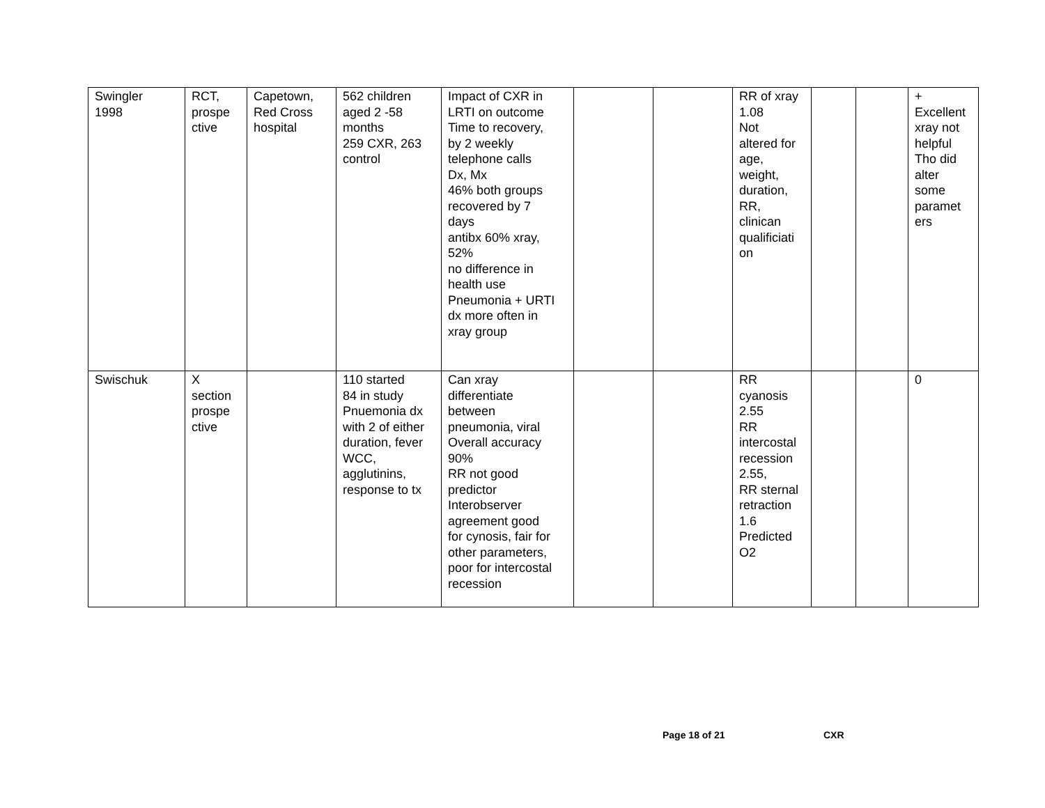| Swingler 1998 | RCT, prospe ctive | Capetown, Red Cross hospital | 562 children aged 2 -58 months 259 CXR, 263 control | Impact of CXR in LRTI on outcome Time to recovery, by 2 weekly telephone calls Dx, Mx 46% both groups recovered by 7 days antibx 60% xray, 52% no difference in health use Pneumonia + URTI dx more often in xray group | | | RR of xray 1.08 Not altered for age, weight, duration, RR, clinican qualificiati on | | | + Excellent xray not helpful Tho did alter some paramet ers |
| Swischuk | X section prospe ctive | | 110 started 84 in study Pnuemonia dx with 2 of either duration, fever WCC, agglutinins, response to tx | Can xray differentiate between pneumonia, viral Overall accuracy 90% RR not good predictor Interobserver agreement good for cynosis, fair for other parameters, poor for intercostal recession | | | RR cyanosis 2.55 RR intercostal recession 2.55, RR sternal retraction 1.6 Predicted O2 | | | 0 |
Page 18 of 21 CXR